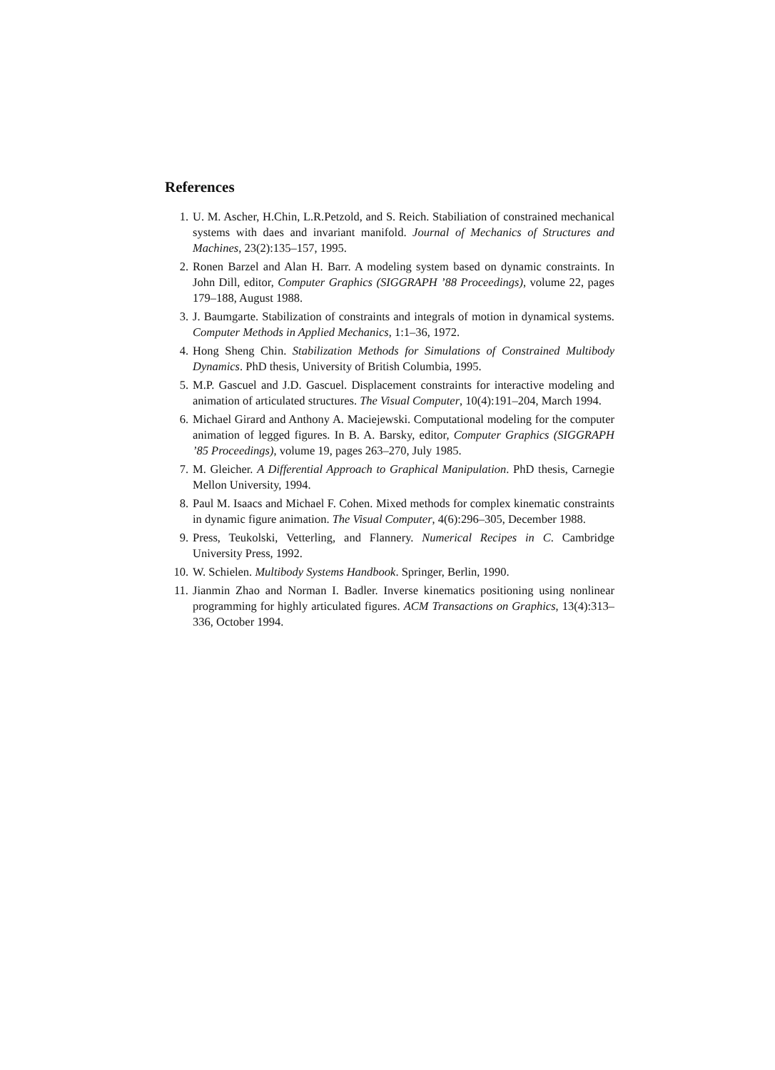References
1. U. M. Ascher, H.Chin, L.R.Petzold, and S. Reich. Stabiliation of constrained mechanical systems with daes and invariant manifold. Journal of Mechanics of Structures and Machines, 23(2):135–157, 1995.
2. Ronen Barzel and Alan H. Barr. A modeling system based on dynamic constraints. In John Dill, editor, Computer Graphics (SIGGRAPH ’88 Proceedings), volume 22, pages 179–188, August 1988.
3. J. Baumgarte. Stabilization of constraints and integrals of motion in dynamical systems. Computer Methods in Applied Mechanics, 1:1–36, 1972.
4. Hong Sheng Chin. Stabilization Methods for Simulations of Constrained Multibody Dynamics. PhD thesis, University of British Columbia, 1995.
5. M.P. Gascuel and J.D. Gascuel. Displacement constraints for interactive modeling and animation of articulated structures. The Visual Computer, 10(4):191–204, March 1994.
6. Michael Girard and Anthony A. Maciejewski. Computational modeling for the computer animation of legged figures. In B. A. Barsky, editor, Computer Graphics (SIGGRAPH ’85 Proceedings), volume 19, pages 263–270, July 1985.
7. M. Gleicher. A Differential Approach to Graphical Manipulation. PhD thesis, Carnegie Mellon University, 1994.
8. Paul M. Isaacs and Michael F. Cohen. Mixed methods for complex kinematic constraints in dynamic figure animation. The Visual Computer, 4(6):296–305, December 1988.
9. Press, Teukolski, Vetterling, and Flannery. Numerical Recipes in C. Cambridge University Press, 1992.
10. W. Schielen. Multibody Systems Handbook. Springer, Berlin, 1990.
11. Jianmin Zhao and Norman I. Badler. Inverse kinematics positioning using nonlinear programming for highly articulated figures. ACM Transactions on Graphics, 13(4):313–336, October 1994.